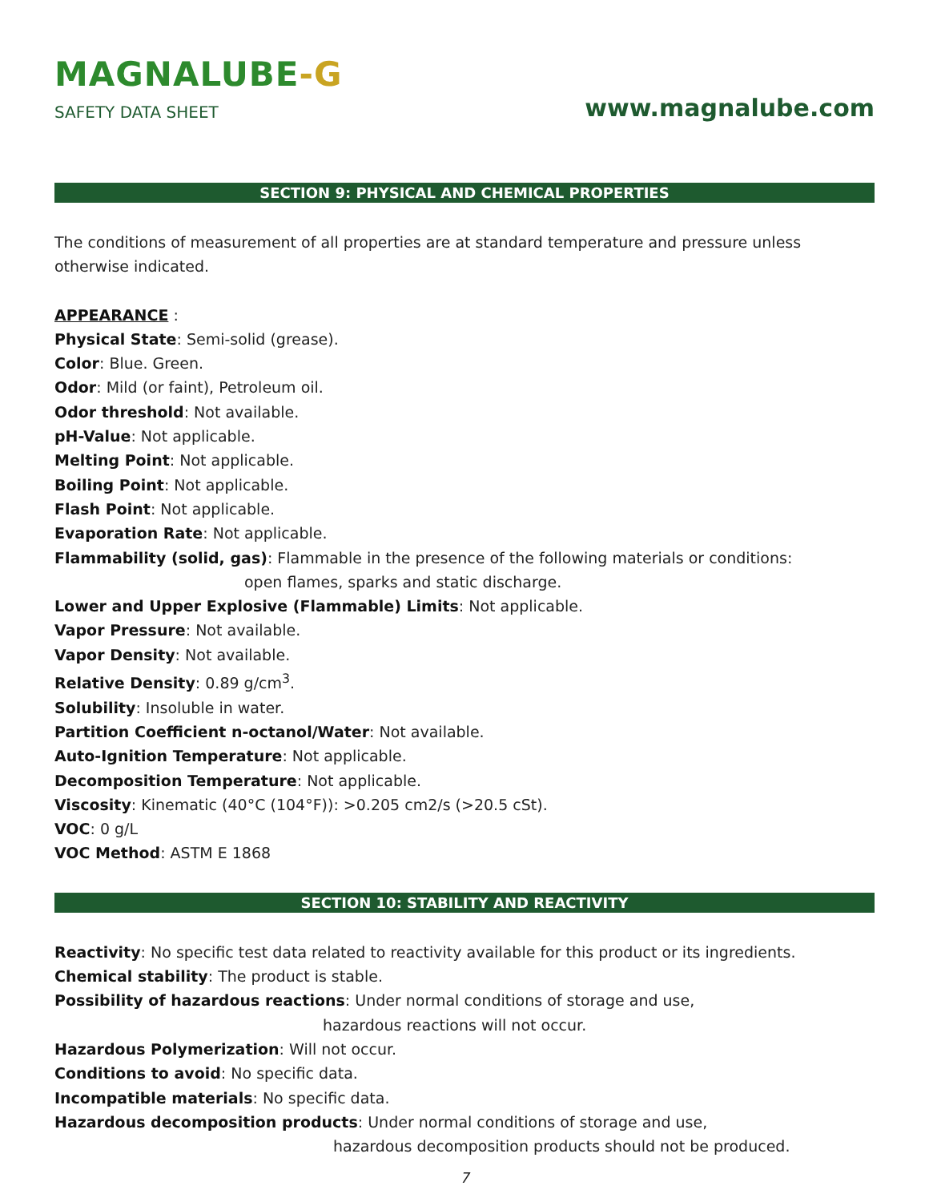MAGNALUBE-G
SAFETY DATA SHEET
www.magnalube.com
SECTION 9: PHYSICAL AND CHEMICAL PROPERTIES
The conditions of measurement of all properties are at standard temperature and pressure unless otherwise indicated.
APPEARANCE :
Physical State: Semi-solid (grease).
Color: Blue. Green.
Odor: Mild (or faint), Petroleum oil.
Odor threshold: Not available.
pH-Value: Not applicable.
Melting Point: Not applicable.
Boiling Point: Not applicable.
Flash Point: Not applicable.
Evaporation Rate: Not applicable.
Flammability (solid, gas): Flammable in the presence of the following materials or conditions:
open flames, sparks and static discharge.
Lower and Upper Explosive (Flammable) Limits: Not applicable.
Vapor Pressure: Not available.
Vapor Density: Not available.
Relative Density: 0.89 g/cm<sup>3</sup>.
Solubility: Insoluble in water.
Partition Coefficient n-octanol/Water: Not available.
Auto-Ignition Temperature: Not applicable.
Decomposition Temperature: Not applicable.
Viscosity: Kinematic (40°C (104°F)): >0.205 cm2/s (>20.5 cSt).
VOC: 0 g/L
VOC Method: ASTM E 1868
SECTION 10: STABILITY AND REACTIVITY
Reactivity: No specific test data related to reactivity available for this product or its ingredients.
Chemical stability: The product is stable.
Possibility of hazardous reactions: Under normal conditions of storage and use,
hazardous reactions will not occur.
Hazardous Polymerization: Will not occur.
Conditions to avoid: No specific data.
Incompatible materials: No specific data.
Hazardous decomposition products: Under normal conditions of storage and use,
hazardous decomposition products should not be produced.
7